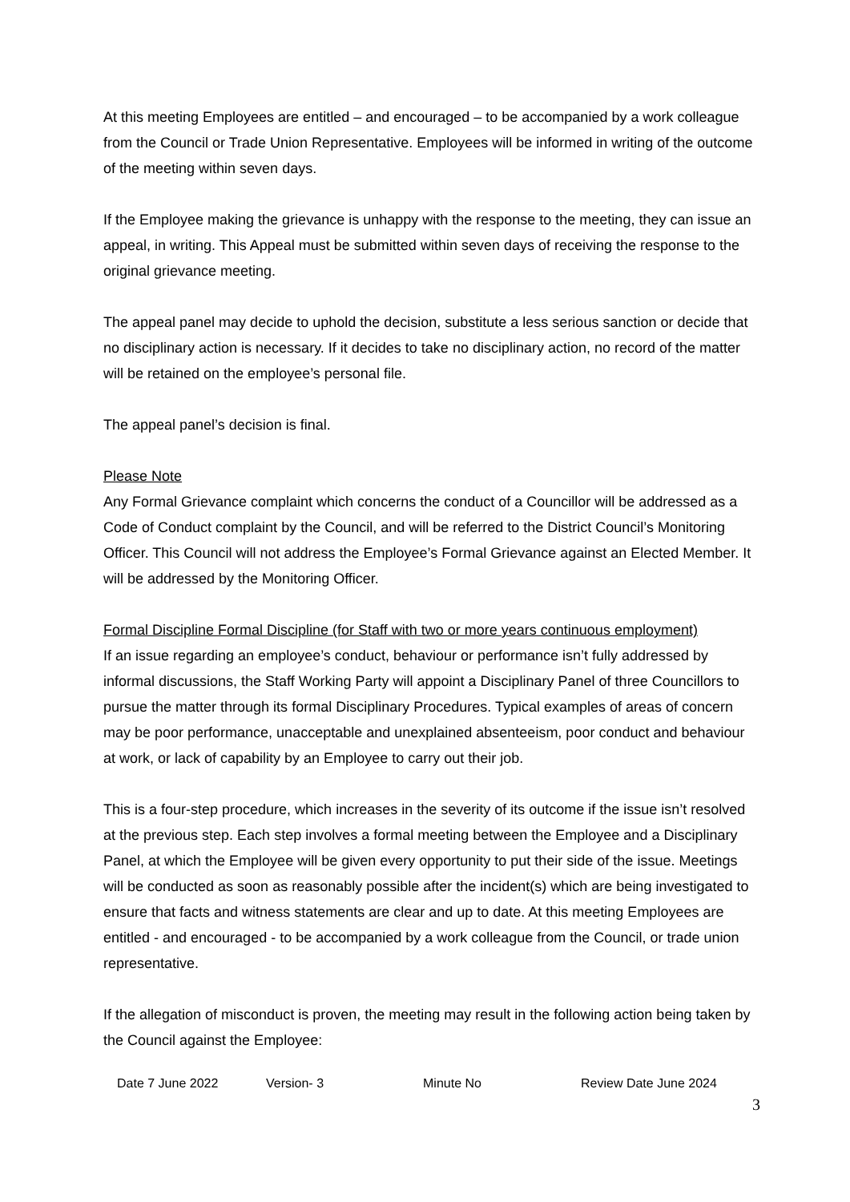At this meeting Employees are entitled – and encouraged – to be accompanied by a work colleague from the Council or Trade Union Representative. Employees will be informed in writing of the outcome of the meeting within seven days.
If the Employee making the grievance is unhappy with the response to the meeting, they can issue an appeal, in writing. This Appeal must be submitted within seven days of receiving the response to the original grievance meeting.
The appeal panel may decide to uphold the decision, substitute a less serious sanction or decide that no disciplinary action is necessary. If it decides to take no disciplinary action, no record of the matter will be retained on the employee’s personal file.
The appeal panel’s decision is final.
Please Note
Any Formal Grievance complaint which concerns the conduct of a Councillor will be addressed as a Code of Conduct complaint by the Council, and will be referred to the District Council’s Monitoring Officer. This Council will not address the Employee’s Formal Grievance against an Elected Member. It will be addressed by the Monitoring Officer.
Formal Discipline Formal Discipline (for Staff with two or more years continuous employment)
If an issue regarding an employee’s conduct, behaviour or performance isn’t fully addressed by informal discussions, the Staff Working Party will appoint a Disciplinary Panel of three Councillors to pursue the matter through its formal Disciplinary Procedures. Typical examples of areas of concern may be poor performance, unacceptable and unexplained absenteeism, poor conduct and behaviour at work, or lack of capability by an Employee to carry out their job.
This is a four-step procedure, which increases in the severity of its outcome if the issue isn’t resolved at the previous step. Each step involves a formal meeting between the Employee and a Disciplinary Panel, at which the Employee will be given every opportunity to put their side of the issue. Meetings will be conducted as soon as reasonably possible after the incident(s) which are being investigated to ensure that facts and witness statements are clear and up to date. At this meeting Employees are entitled - and encouraged - to be accompanied by a work colleague from the Council, or trade union representative.
If the allegation of misconduct is proven, the meeting may result in the following action being taken by the Council against the Employee:
Date 7 June 2022 Version- 3 Minute No Review Date June 2024
3